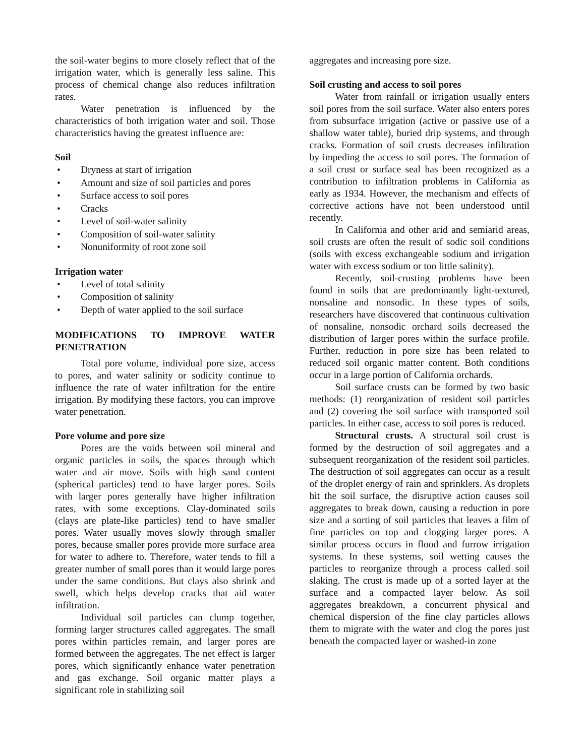the soil-water begins to more closely reflect that of the irrigation water, which is generally less saline. This process of chemical change also reduces infiltration rates.
Water penetration is influenced by the characteristics of both irrigation water and soil. Those characteristics having the greatest influence are:
Soil
• Dryness at start of irrigation
• Amount and size of soil particles and pores
• Surface access to soil pores
• Cracks
• Level of soil-water salinity
• Composition of soil-water salinity
• Nonuniformity of root zone soil
Irrigation water
• Level of total salinity
• Composition of salinity
• Depth of water applied to the soil surface
MODIFICATIONS TO IMPROVE WATER PENETRATION
Total pore volume, individual pore size, access to pores, and water salinity or sodicity continue to influence the rate of water infiltration for the entire irrigation. By modifying these factors, you can improve water penetration.
Pore volume and pore size
Pores are the voids between soil mineral and organic particles in soils, the spaces through which water and air move. Soils with high sand content (spherical particles) tend to have larger pores. Soils with larger pores generally have higher infiltration rates, with some exceptions. Clay-dominated soils (clays are plate-like particles) tend to have smaller pores. Water usually moves slowly through smaller pores, because smaller pores provide more surface area for water to adhere to. Therefore, water tends to fill a greater number of small pores than it would large pores under the same conditions. But clays also shrink and swell, which helps develop cracks that aid water infiltration.
Individual soil particles can clump together, forming larger structures called aggregates. The small pores within particles remain, and larger pores are formed between the aggregates. The net effect is larger pores, which significantly enhance water penetration and gas exchange. Soil organic matter plays a significant role in stabilizing soil
aggregates and increasing pore size.
Soil crusting and access to soil pores
Water from rainfall or irrigation usually enters soil pores from the soil surface. Water also enters pores from subsurface irrigation (active or passive use of a shallow water table), buried drip systems, and through cracks. Formation of soil crusts decreases infiltration by impeding the access to soil pores. The formation of a soil crust or surface seal has been recognized as a contribution to infiltration problems in California as early as 1934. However, the mechanism and effects of corrective actions have not been understood until recently.
In California and other arid and semiarid areas, soil crusts are often the result of sodic soil conditions (soils with excess exchangeable sodium and irrigation water with excess sodium or too little salinity).
Recently, soil-crusting problems have been found in soils that are predominantly light-textured, nonsaline and nonsodic. In these types of soils, researchers have discovered that continuous cultivation of nonsaline, nonsodic orchard soils decreased the distribution of larger pores within the surface profile. Further, reduction in pore size has been related to reduced soil organic matter content. Both conditions occur in a large portion of California orchards.
Soil surface crusts can be formed by two basic methods: (1) reorganization of resident soil particles and (2) covering the soil surface with transported soil particles. In either case, access to soil pores is reduced.
Structural crusts. A structural soil crust is formed by the destruction of soil aggregates and a subsequent reorganization of the resident soil particles. The destruction of soil aggregates can occur as a result of the droplet energy of rain and sprinklers. As droplets hit the soil surface, the disruptive action causes soil aggregates to break down, causing a reduction in pore size and a sorting of soil particles that leaves a film of fine particles on top and clogging larger pores. A similar process occurs in flood and furrow irrigation systems. In these systems, soil wetting causes the particles to reorganize through a process called soil slaking. The crust is made up of a sorted layer at the surface and a compacted layer below. As soil aggregates breakdown, a concurrent physical and chemical dispersion of the fine clay particles allows them to migrate with the water and clog the pores just beneath the compacted layer or washed-in zone